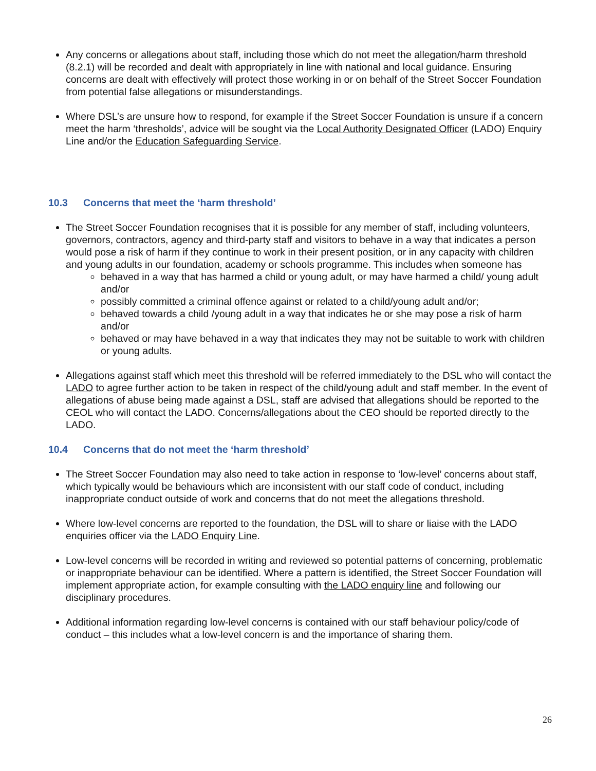Any concerns or allegations about staff, including those which do not meet the allegation/harm threshold (8.2.1) will be recorded and dealt with appropriately in line with national and local guidance. Ensuring concerns are dealt with effectively will protect those working in or on behalf of the Street Soccer Foundation from potential false allegations or misunderstandings.
Where DSL’s are unsure how to respond, for example if the Street Soccer Foundation is unsure if a concern meet the harm ‘thresholds’, advice will be sought via the Local Authority Designated Officer (LADO) Enquiry Line and/or the Education Safeguarding Service.
10.3 Concerns that meet the ‘harm threshold’
The Street Soccer Foundation recognises that it is possible for any member of staff, including volunteers, governors, contractors, agency and third-party staff and visitors to behave in a way that indicates a person would pose a risk of harm if they continue to work in their present position, or in any capacity with children and young adults in our foundation, academy or schools programme. This includes when someone has
behaved in a way that has harmed a child or young adult, or may have harmed a child/ young adult and/or
possibly committed a criminal offence against or related to a child/young adult and/or;
behaved towards a child /young adult in a way that indicates he or she may pose a risk of harm and/or
behaved or may have behaved in a way that indicates they may not be suitable to work with children or young adults.
Allegations against staff which meet this threshold will be referred immediately to the DSL who will contact the LADO to agree further action to be taken in respect of the child/young adult and staff member. In the event of allegations of abuse being made against a DSL, staff are advised that allegations should be reported to the CEOL who will contact the LADO. Concerns/allegations about the CEO should be reported directly to the LADO.
10.4 Concerns that do not meet the ‘harm threshold’
The Street Soccer Foundation may also need to take action in response to ‘low-level’ concerns about staff, which typically would be behaviours which are inconsistent with our staff code of conduct, including inappropriate conduct outside of work and concerns that do not meet the allegations threshold.
Where low-level concerns are reported to the foundation, the DSL will to share or liaise with the LADO enquiries officer via the LADO Enquiry Line.
Low-level concerns will be recorded in writing and reviewed so potential patterns of concerning, problematic or inappropriate behaviour can be identified. Where a pattern is identified, the Street Soccer Foundation will implement appropriate action, for example consulting with the LADO enquiry line and following our disciplinary procedures.
Additional information regarding low-level concerns is contained with our staff behaviour policy/code of conduct – this includes what a low-level concern is and the importance of sharing them.
26